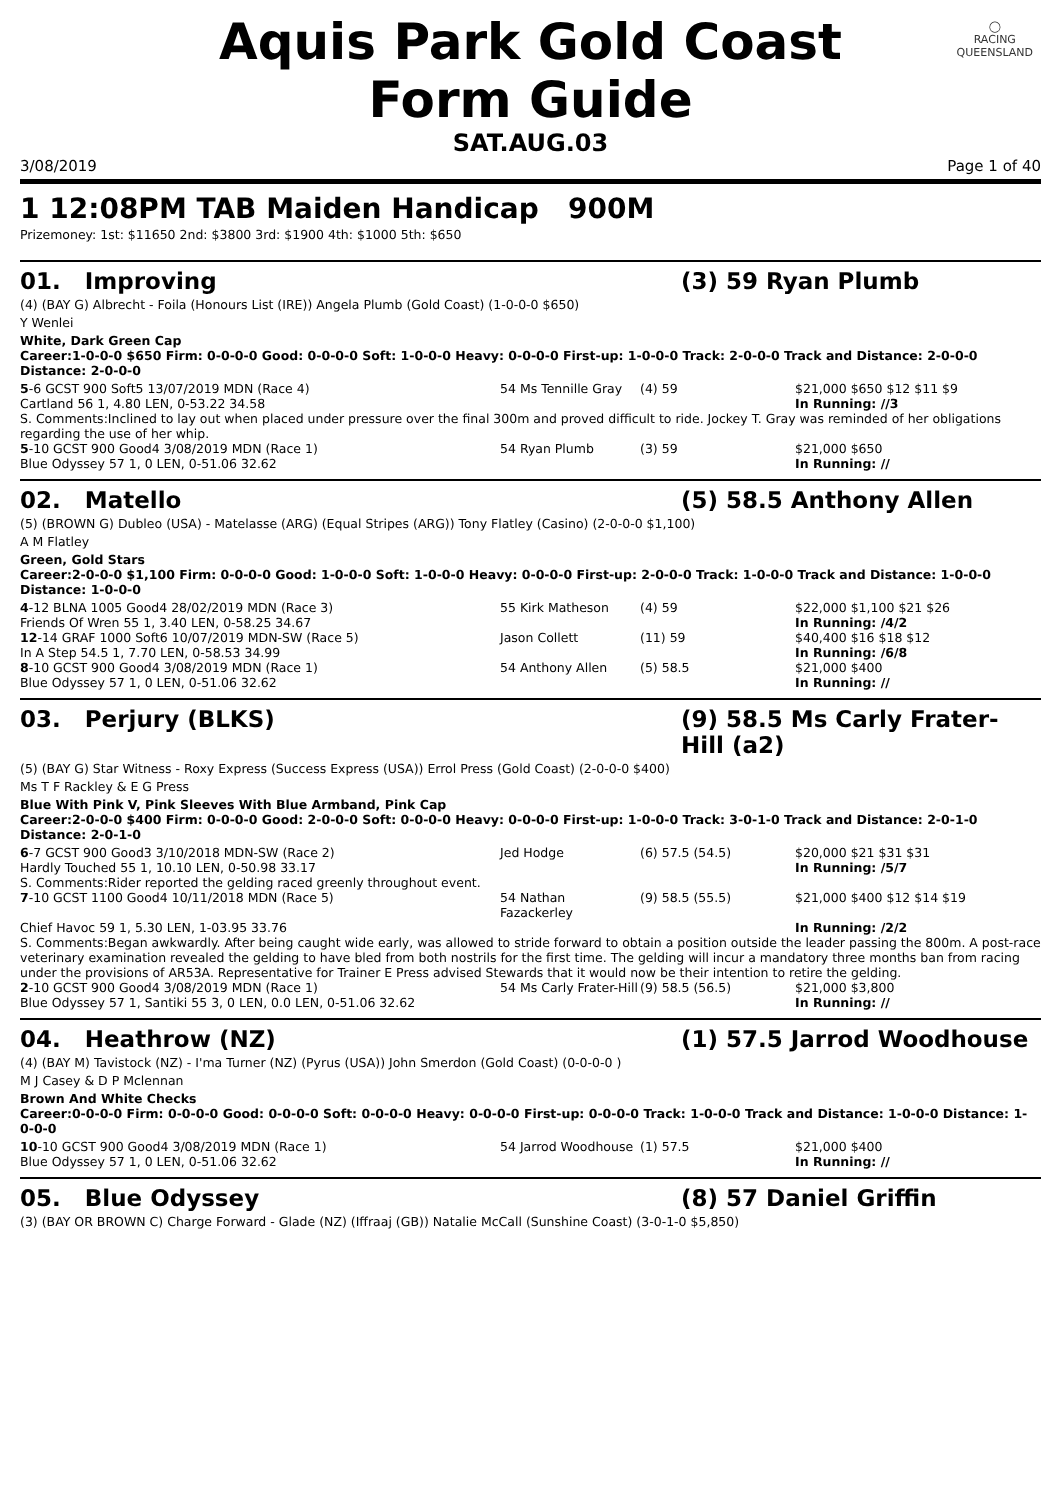Aquis Park Gold Coast Form Guide
◯
RACING
QUEENSLAND
SAT.AUG.03
3/08/2019 Page 1 of 40
1 12:08PM TAB Maiden Handicap 900M
Prizemoney: 1st: $11650 2nd: $3800 3rd: $1900 4th: $1000 5th: $650
01. Improving (3) 59 Ryan Plumb
(4) (BAY G) Albrecht - Foila (Honours List (IRE)) Angela Plumb (Gold Coast) (1-0-0-0 $650)
Y Wenlei
White, Dark Green Cap
Career:1-0-0-0 $650 Firm: 0-0-0-0 Good: 0-0-0-0 Soft: 1-0-0-0 Heavy: 0-0-0-0 First-up: 1-0-0-0 Track: 2-0-0-0 Track and Distance: 2-0-0-0 Distance: 2-0-0-0
| 5 -6 GCST 900 Soft5 13/07/2019 MDN (Race 4) | 54 Ms Tennille Gray | (4) 59 | $21,000 $650 $12 $11 $9 |
| Cartland 56 1, 4.80 LEN, 0-53.22 34.58 | | | In Running: //3 |
| S. Comments:Inclined to lay out when placed under pressure over the final 300m and proved difficult to ride. Jockey T. Gray was reminded of her obligations regarding the use of her whip. | | | |
| 5 -10 GCST 900 Good4 3/08/2019 MDN (Race 1) | 54 Ryan Plumb | (3) 59 | $21,000 $650 |
| Blue Odyssey 57 1, 0 LEN, 0-51.06 32.62 | | | In Running: // |
02. Matello (5) 58.5 Anthony Allen
(5) (BROWN G) Dubleo (USA) - Matelasse (ARG) (Equal Stripes (ARG)) Tony Flatley (Casino) (2-0-0-0 $1,100)
A M Flatley
Green, Gold Stars
Career:2-0-0-0 $1,100 Firm: 0-0-0-0 Good: 1-0-0-0 Soft: 1-0-0-0 Heavy: 0-0-0-0 First-up: 2-0-0-0 Track: 1-0-0-0 Track and Distance: 1-0-0-0 Distance: 1-0-0-0
| 4 -12 BLNA 1005 Good4 28/02/2019 MDN (Race 3) | 55 Kirk Matheson | (4) 59 | $22,000 $1,100 $21 $26 |
| Friends Of Wren 55 1, 3.40 LEN, 0-58.25 34.67 | | | In Running: /4/2 |
| 12 -14 GRAF 1000 Soft6 10/07/2019 MDN-SW (Race 5) | Jason Collett | (11) 59 | $40,400 $16 $18 $12 |
| In A Step 54.5 1, 7.70 LEN, 0-58.53 34.99 | | | In Running: /6/8 |
| 8 -10 GCST 900 Good4 3/08/2019 MDN (Race 1) | 54 Anthony Allen | (5) 58.5 | $21,000 $400 |
| Blue Odyssey 57 1, 0 LEN, 0-51.06 32.62 | | | In Running: // |
03. Perjury (BLKS) (9) 58.5 Ms Carly Frater-Hill (a2)
(5) (BAY G) Star Witness - Roxy Express (Success Express (USA)) Errol Press (Gold Coast) (2-0-0-0 $400)
Ms T F Rackley & E G Press
Blue With Pink V, Pink Sleeves With Blue Armband, Pink Cap
Career:2-0-0-0 $400 Firm: 0-0-0-0 Good: 2-0-0-0 Soft: 0-0-0-0 Heavy: 0-0-0-0 First-up: 1-0-0-0 Track: 3-0-1-0 Track and Distance: 2-0-1-0 Distance: 2-0-1-0
| 6 -7 GCST 900 Good3 3/10/2018 MDN-SW (Race 2) | Jed Hodge | (6) 57.5 (54.5) | $20,000 $21 $31 $31 |
| Hardly Touched 55 1, 10.10 LEN, 0-50.98 33.17 | | | In Running: /5/7 |
| S. Comments:Rider reported the gelding raced greenly throughout event. | | | |
| 7 -10 GCST 1100 Good4 10/11/2018 MDN (Race 5) | 54 Nathan Fazackerley | (9) 58.5 (55.5) | $21,000 $400 $12 $14 $19 |
| Chief Havoc 59 1, 5.30 LEN, 1-03.95 33.76 | | | In Running: /2/2 |
| S. Comments:Began awkwardly. After being caught wide early, was allowed to stride forward to obtain a position outside the leader passing the 800m. A post-race veterinary examination revealed the gelding to have bled from both nostrils for the first time. The gelding will incur a mandatory three months ban from racing under the provisions of AR53A. Representative for Trainer E Press advised Stewards that it would now be their intention to retire the gelding. | | | |
| 2 -10 GCST 900 Good4 3/08/2019 MDN (Race 1) | 54 Ms Carly Frater-Hill | (9) 58.5 (56.5) | $21,000 $3,800 |
| Blue Odyssey 57 1, Santiki 55 3, 0 LEN, 0.0 LEN, 0-51.06 32.62 | | | In Running: // |
04. Heathrow (NZ) (1) 57.5 Jarrod Woodhouse
(4) (BAY M) Tavistock (NZ) - I'ma Turner (NZ) (Pyrus (USA)) John Smerdon (Gold Coast) (0-0-0-0 )
M J Casey & D P Mclennan
Brown And White Checks
Career:0-0-0-0 Firm: 0-0-0-0 Good: 0-0-0-0 Soft: 0-0-0-0 Heavy: 0-0-0-0 First-up: 0-0-0-0 Track: 1-0-0-0 Track and Distance: 1-0-0-0 Distance: 1-0-0-0
| 10 -10 GCST 900 Good4 3/08/2019 MDN (Race 1) | 54 Jarrod Woodhouse | (1) 57.5 | $21,000 $400 |
| Blue Odyssey 57 1, 0 LEN, 0-51.06 32.62 | | | In Running: // |
05. Blue Odyssey (8) 57 Daniel Griffin
(3) (BAY OR BROWN C) Charge Forward - Glade (NZ) (Iffraaj (GB)) Natalie McCall (Sunshine Coast) (3-0-1-0 $5,850)